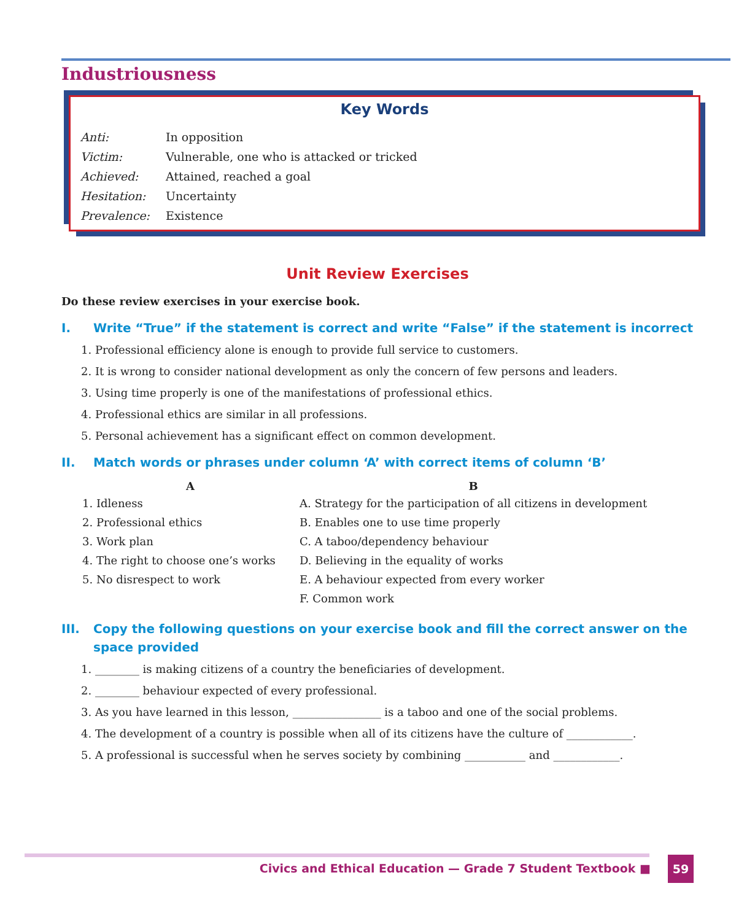Industriousness
Key Words
| Anti: | In opposition |
| Victim: | Vulnerable, one who is attacked or tricked |
| Achieved: | Attained, reached a goal |
| Hesitation: | Uncertainty |
| Prevalence: | Existence |
Unit Review Exercises
Do these review exercises in your exercise book.
I. Write “True” if the statement is correct and write “False” if the statement is incorrect
1. Professional efficiency alone is enough to provide full service to customers.
2. It is wrong to consider national development as only the concern of few persons and leaders.
3. Using time properly is one of the manifestations of professional ethics.
4. Professional ethics are similar in all professions.
5. Personal achievement has a significant effect on common development.
II. Match words or phrases under column ‘A’ with correct items of column ‘B’
| A | B |
| --- | --- |
| 1. Idleness | A. Strategy for the participation of all citizens in development |
| 2. Professional ethics | B. Enables one to use time properly |
| 3. Work plan | C. A taboo/dependency behaviour |
| 4. The right to choose one’s works | D. Believing in the equality of works |
| 5. No disrespect to work | E. A behaviour expected from every worker |
| | F. Common work |
III. Copy the following questions on your exercise book and fill the correct answer on the space provided
1. ________ is making citizens of a country the beneficiaries of development.
2. ________ behaviour expected of every professional.
3. As you have learned in this lesson, ________________ is a taboo and one of the social problems.
4. The development of a country is possible when all of its citizens have the culture of ____________.
5. A professional is successful when he serves society by combining ___________ and ____________.
Civics and Ethical Education — Grade 7 Student Textbook ■
59